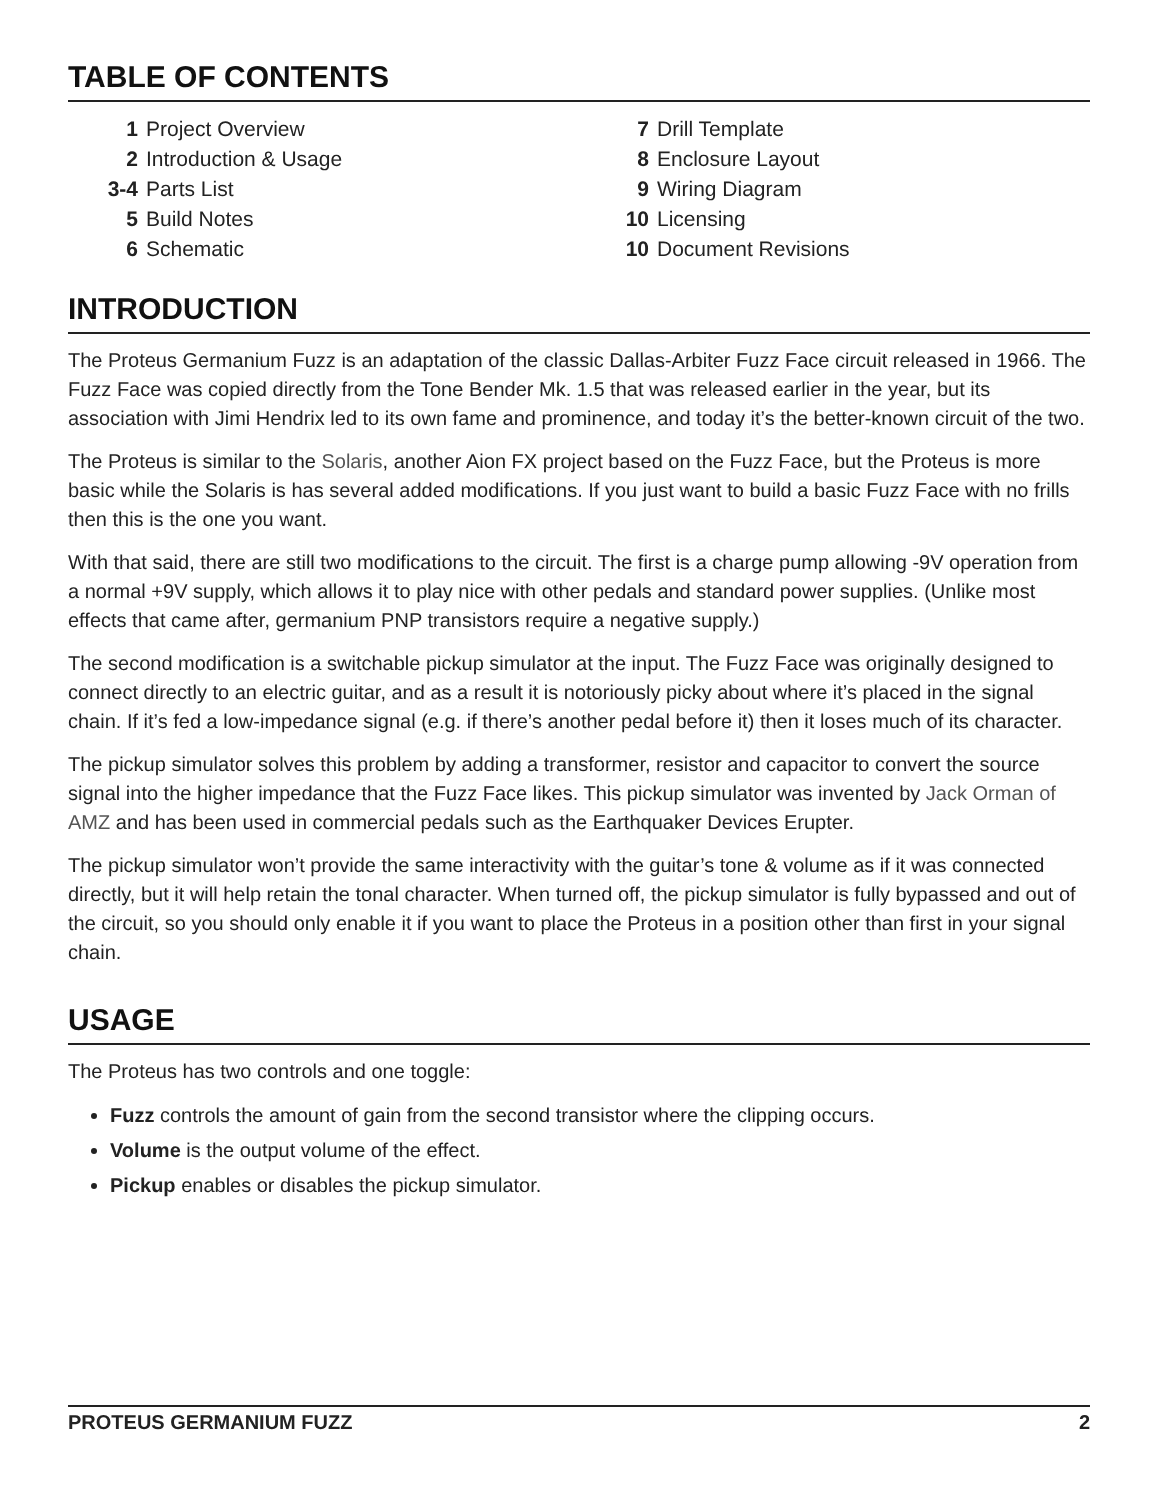TABLE OF CONTENTS
| 1 | Project Overview |
| 2 | Introduction & Usage |
| 3-4 | Parts List |
| 5 | Build Notes |
| 6 | Schematic |
| 7 | Drill Template |
| 8 | Enclosure Layout |
| 9 | Wiring Diagram |
| 10 | Licensing |
| 10 | Document Revisions |
INTRODUCTION
The Proteus Germanium Fuzz is an adaptation of the classic Dallas-Arbiter Fuzz Face circuit released in 1966. The Fuzz Face was copied directly from the Tone Bender Mk. 1.5 that was released earlier in the year, but its association with Jimi Hendrix led to its own fame and prominence, and today it’s the better-known circuit of the two.
The Proteus is similar to the Solaris, another Aion FX project based on the Fuzz Face, but the Proteus is more basic while the Solaris is has several added modifications. If you just want to build a basic Fuzz Face with no frills then this is the one you want.
With that said, there are still two modifications to the circuit. The first is a charge pump allowing -9V operation from a normal +9V supply, which allows it to play nice with other pedals and standard power supplies. (Unlike most effects that came after, germanium PNP transistors require a negative supply.)
The second modification is a switchable pickup simulator at the input. The Fuzz Face was originally designed to connect directly to an electric guitar, and as a result it is notoriously picky about where it’s placed in the signal chain. If it’s fed a low-impedance signal (e.g. if there’s another pedal before it) then it loses much of its character.
The pickup simulator solves this problem by adding a transformer, resistor and capacitor to convert the source signal into the higher impedance that the Fuzz Face likes. This pickup simulator was invented by Jack Orman of AMZ and has been used in commercial pedals such as the Earthquaker Devices Erupter.
The pickup simulator won’t provide the same interactivity with the guitar’s tone & volume as if it was connected directly, but it will help retain the tonal character. When turned off, the pickup simulator is fully bypassed and out of the circuit, so you should only enable it if you want to place the Proteus in a position other than first in your signal chain.
USAGE
The Proteus has two controls and one toggle:
Fuzz controls the amount of gain from the second transistor where the clipping occurs.
Volume is the output volume of the effect.
Pickup enables or disables the pickup simulator.
PROTEUS GERMANIUM FUZZ 2